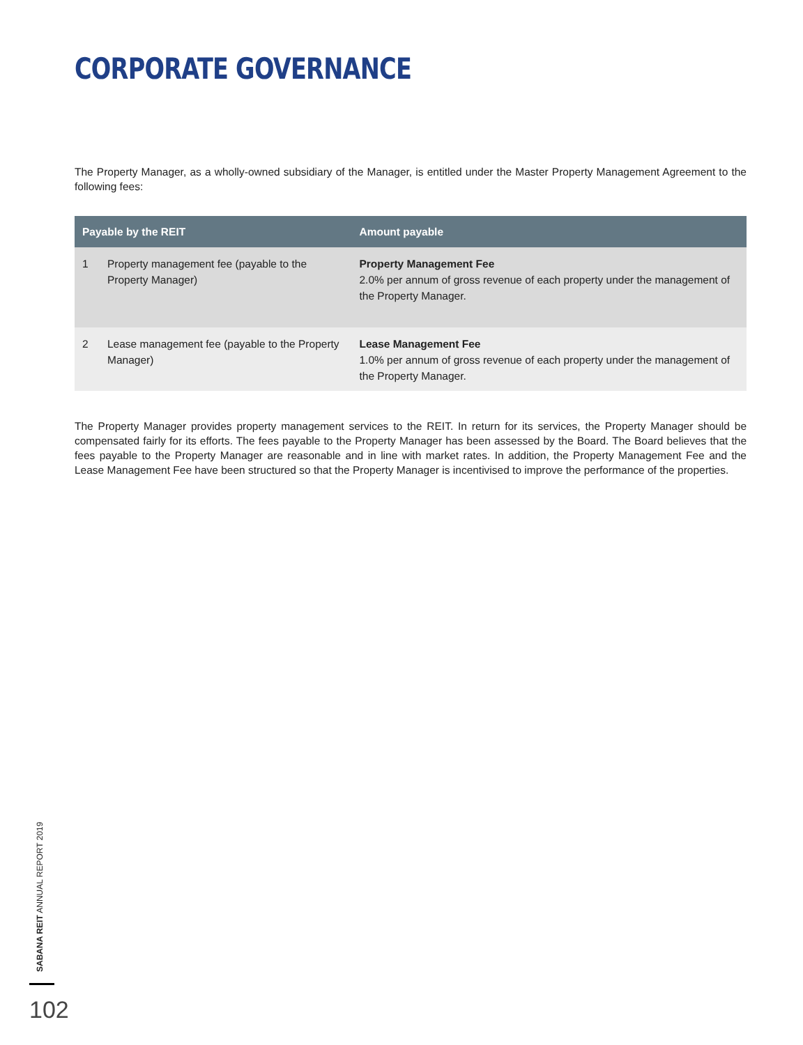CORPORATE GOVERNANCE
The Property Manager, as a wholly-owned subsidiary of the Manager, is entitled under the Master Property Management Agreement to the following fees:
| Payable by the REIT | | Amount payable |
| --- | --- | --- |
| 1 | Property management fee (payable to the Property Manager) | Property Management Fee 2.0% per annum of gross revenue of each property under the management of the Property Manager. |
| 2 | Lease management fee (payable to the Property Manager) | Lease Management Fee 1.0% per annum of gross revenue of each property under the management of the Property Manager. |
The Property Manager provides property management services to the REIT. In return for its services, the Property Manager should be compensated fairly for its efforts. The fees payable to the Property Manager has been assessed by the Board. The Board believes that the fees payable to the Property Manager are reasonable and in line with market rates. In addition, the Property Management Fee and the Lease Management Fee have been structured so that the Property Manager is incentivised to improve the performance of the properties.
SABANA REIT ANNUAL REPORT 2019
102